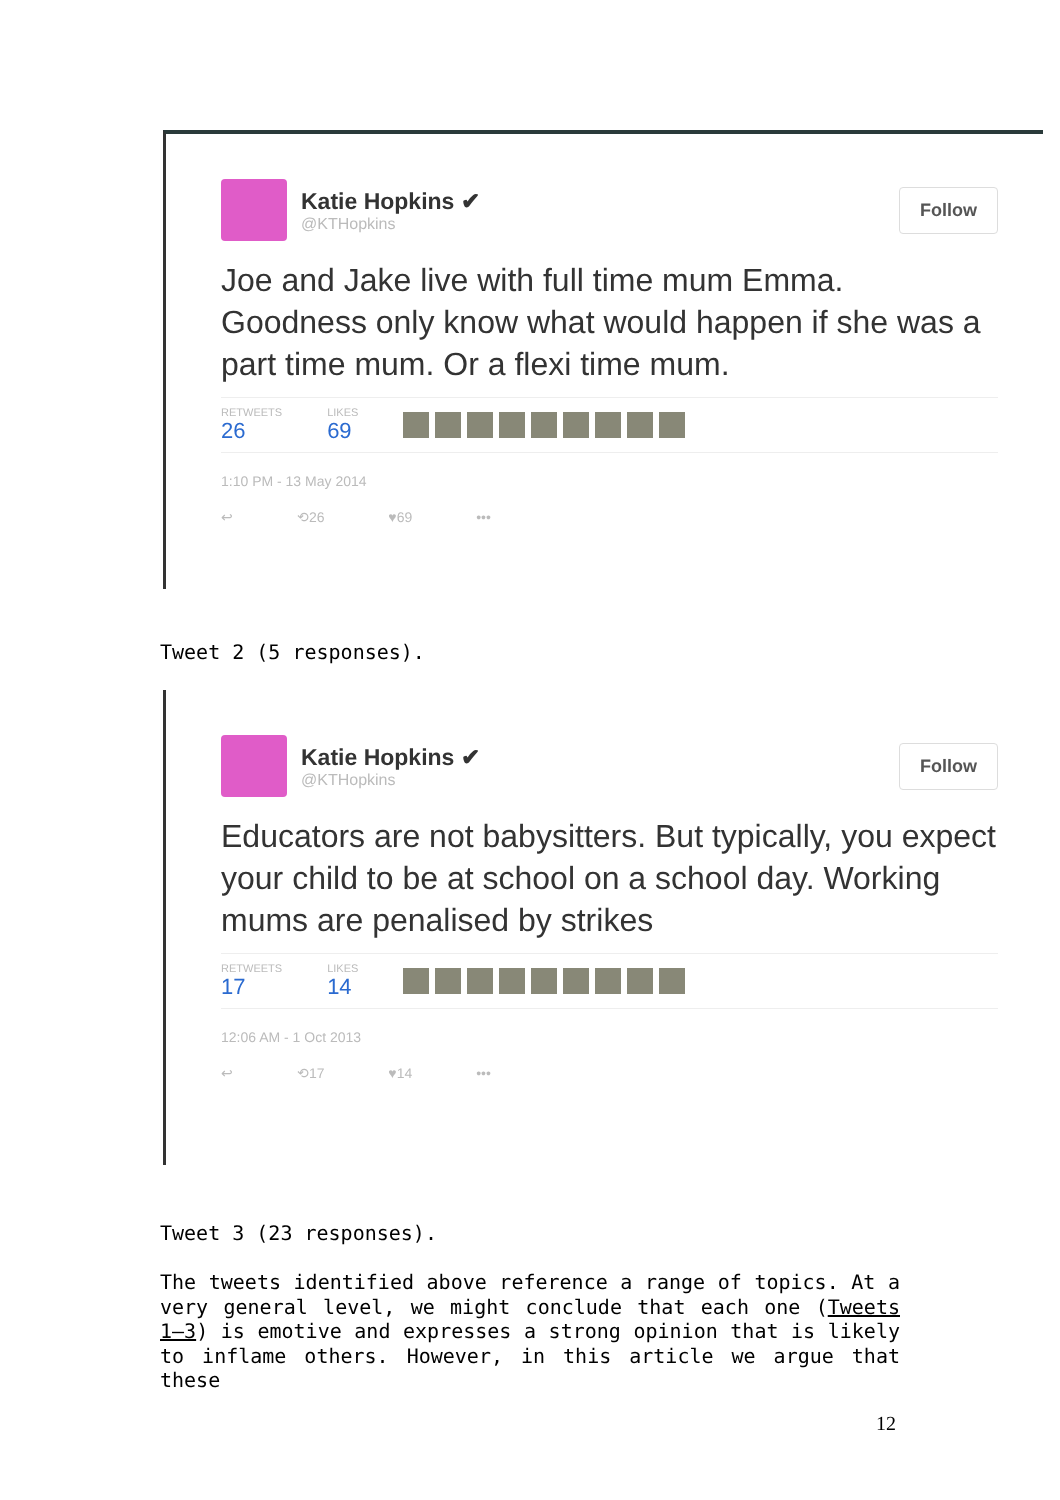Katie Hopkins ✔
@KTHopkins
Follow
Joe and Jake live with full time mum Emma. Goodness only know what would happen if she was a part time mum. Or a flexi time mum.
RETWEETS
26
LIKES
69
1:10 PM - 13 May 2014
↩ ⟲26 ♥69 •••
Tweet 2 (5 responses).
Katie Hopkins ✔
@KTHopkins
Follow
Educators are not babysitters. But typically, you expect your child to be at school on a school day. Working mums are penalised by strikes
RETWEETS
17
LIKES
14
12:06 AM - 1 Oct 2013
↩ ⟲17 ♥14 •••
Tweet 3 (23 responses).
The tweets identified above reference a range of topics. At a very general level, we might conclude that each one (Tweets 1–3) is emotive and expresses a strong opinion that is likely to inflame others. However, in this article we argue that these
12